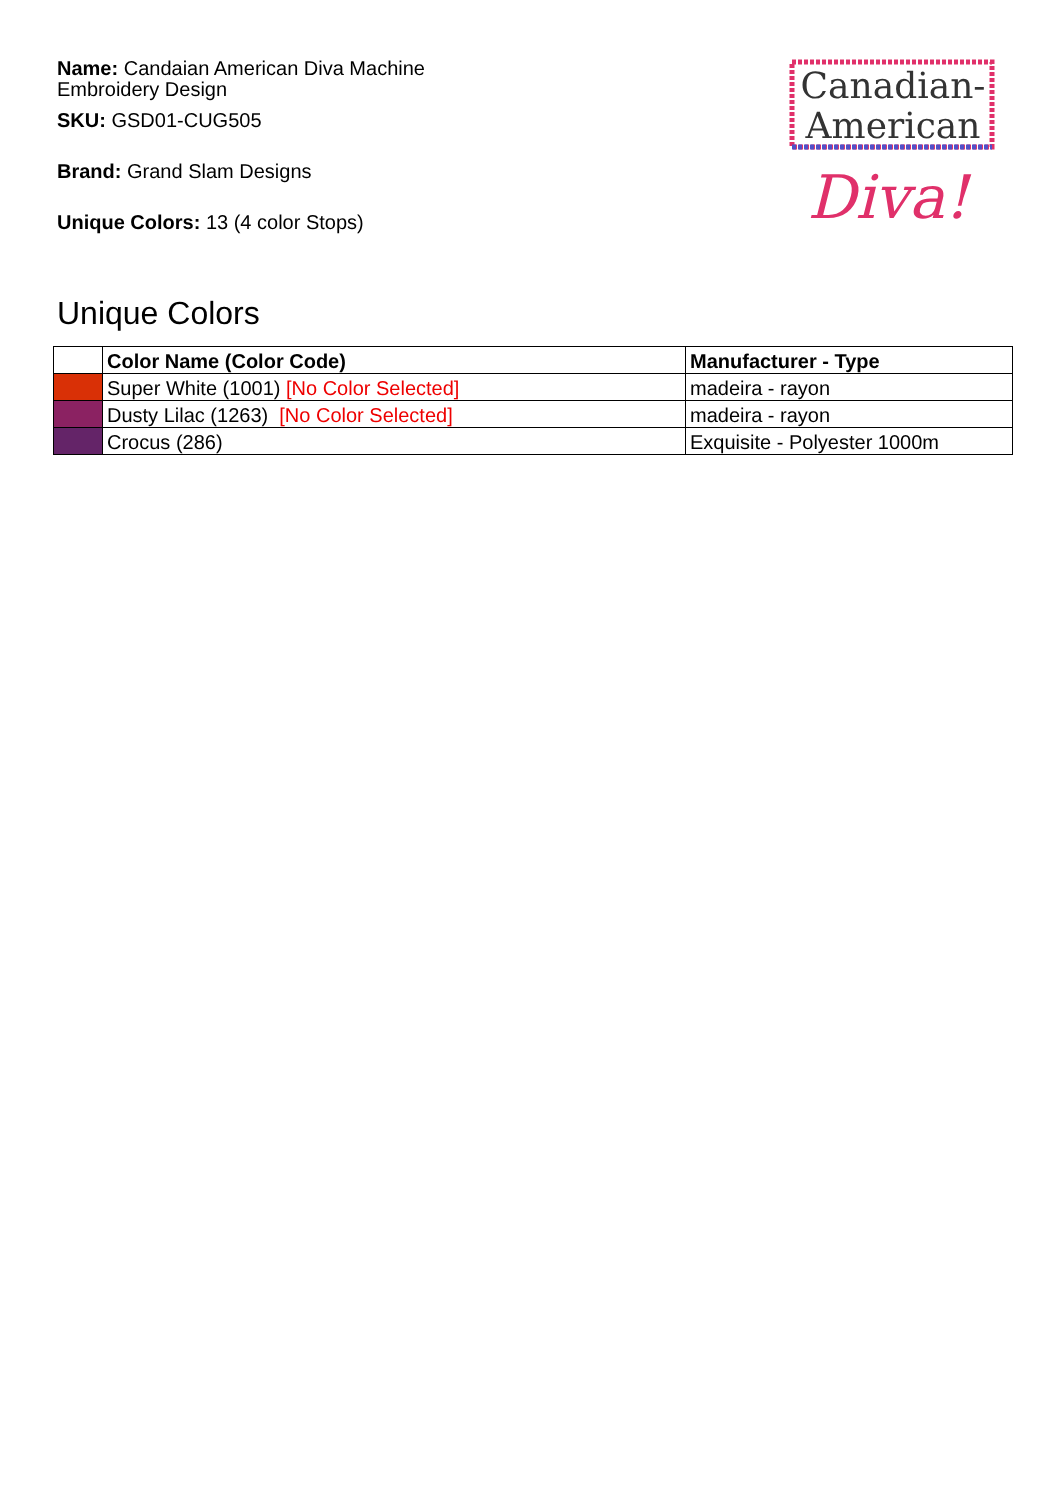Name: Candaian American Diva Machine Embroidery Design
SKU: GSD01-CUG505
Brand: Grand Slam Designs
Unique Colors: 13 (4 color Stops)
Canadian-
American
Diva!
Unique Colors
| | Color Name (Color Code) | Manufacturer - Type |
| --- | --- | --- |
| | Super White (1001) [No Color Selected] | madeira - rayon |
| | Dusty Lilac (1263) [No Color Selected] | madeira - rayon |
| | Crocus (286) | Exquisite - Polyester 1000m |